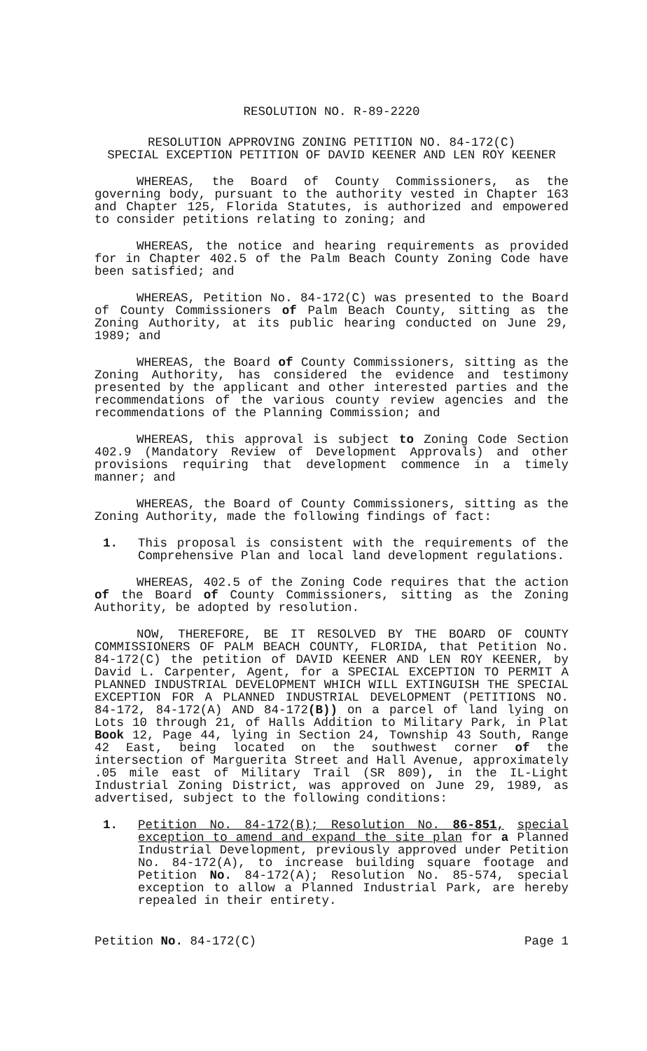RESOLUTION NO. R-89-2220
RESOLUTION APPROVING ZONING PETITION NO. 84-172(C)
SPECIAL EXCEPTION PETITION OF DAVID KEENER AND LEN ROY KEENER
WHEREAS, the Board of County Commissioners, as the governing body, pursuant to the authority vested in Chapter 163 and Chapter 125, Florida Statutes, is authorized and empowered to consider petitions relating to zoning; and
WHEREAS, the notice and hearing requirements as provided for in Chapter 402.5 of the Palm Beach County Zoning Code have been satisfied; and
WHEREAS, Petition No. 84-172(C) was presented to the Board of County Commissioners of Palm Beach County, sitting as the Zoning Authority, at its public hearing conducted on June 29, 1989; and
WHEREAS, the Board of County Commissioners, sitting as the Zoning Authority, has considered the evidence and testimony presented by the applicant and other interested parties and the recommendations of the various county review agencies and the recommendations of the Planning Commission; and
WHEREAS, this approval is subject to Zoning Code Section 402.9 (Mandatory Review of Development Approvals) and other provisions requiring that development commence in a timely manner; and
WHEREAS, the Board of County Commissioners, sitting as the Zoning Authority, made the following findings of fact:
1. This proposal is consistent with the requirements of the Comprehensive Plan and local land development regulations.
WHEREAS, 402.5 of the Zoning Code requires that the action of the Board of County Commissioners, sitting as the Zoning Authority, be adopted by resolution.
NOW, THEREFORE, BE IT RESOLVED BY THE BOARD OF COUNTY COMMISSIONERS OF PALM BEACH COUNTY, FLORIDA, that Petition No. 84-172(C) the petition of DAVID KEENER AND LEN ROY KEENER, by David L. Carpenter, Agent, for a SPECIAL EXCEPTION TO PERMIT A PLANNED INDUSTRIAL DEVELOPMENT WHICH WILL EXTINGUISH THE SPECIAL EXCEPTION FOR A PLANNED INDUSTRIAL DEVELOPMENT (PETITIONS NO. 84-172, 84-172(A) AND 84-172(B)) on a parcel of land lying on Lots 10 through 21, of Halls Addition to Military Park, in Plat Book 12, Page 44, lying in Section 24, Township 43 South, Range 42 East, being located on the southwest corner of the intersection of Marguerita Street and Hall Avenue, approximately .05 mile east of Military Trail (SR 809), in the IL-Light Industrial Zoning District, was approved on June 29, 1989, as advertised, subject to the following conditions:
1. Petition No. 84-172(B); Resolution No. 86-851, special exception to amend and expand the site plan for a Planned Industrial Development, previously approved under Petition No. 84-172(A), to increase building square footage and Petition No. 84-172(A); Resolution No. 85-574, special exception to allow a Planned Industrial Park, are hereby repealed in their entirety.
Petition No. 84-172(C) Page 1